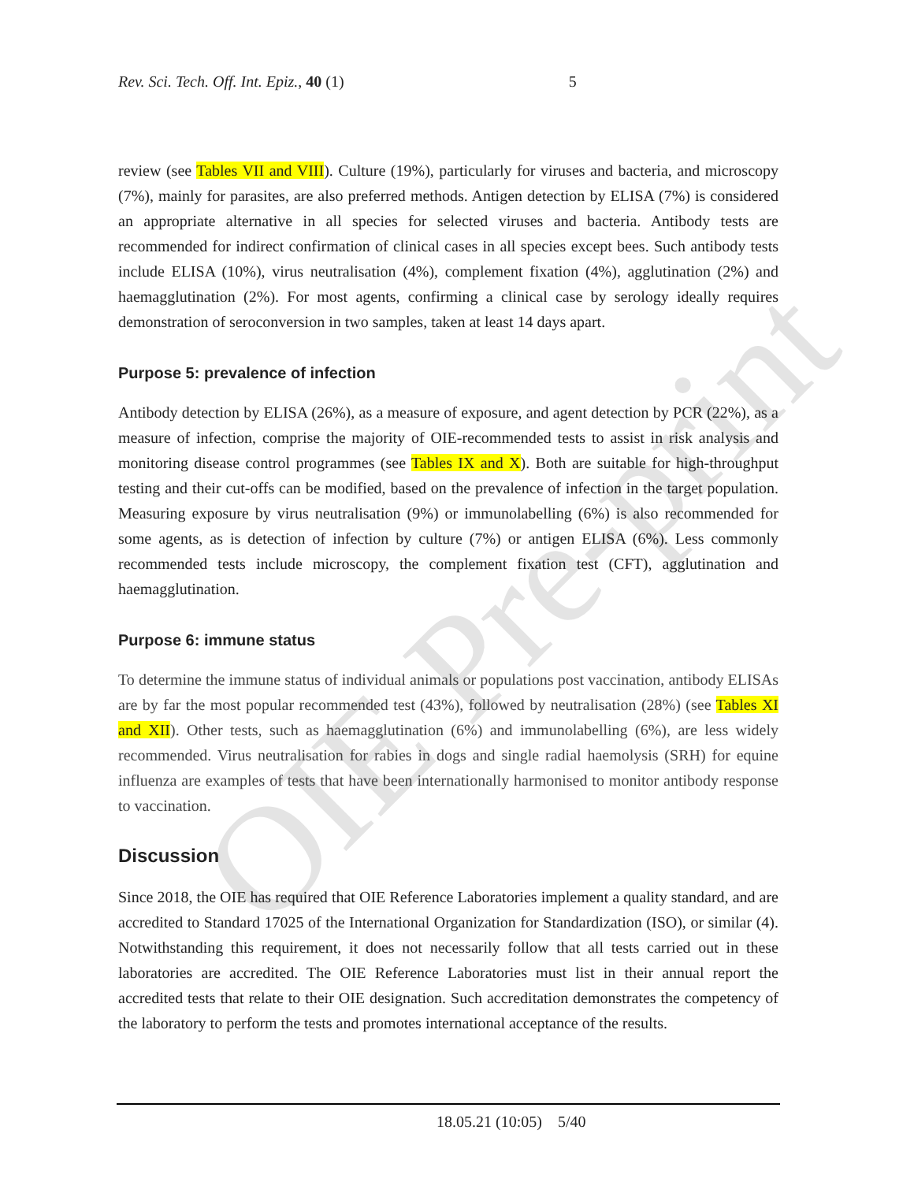OIE Pre-print
Rev. Sci. Tech. Off. Int. Epiz., 40 (1) 5
review (see Tables VII and VIII). Culture (19%), particularly for viruses and bacteria, and microscopy (7%), mainly for parasites, are also preferred methods. Antigen detection by ELISA (7%) is considered an appropriate alternative in all species for selected viruses and bacteria. Antibody tests are recommended for indirect confirmation of clinical cases in all species except bees. Such antibody tests include ELISA (10%), virus neutralisation (4%), complement fixation (4%), agglutination (2%) and haemagglutination (2%). For most agents, confirming a clinical case by serology ideally requires demonstration of seroconversion in two samples, taken at least 14 days apart.
Purpose 5: prevalence of infection
Antibody detection by ELISA (26%), as a measure of exposure, and agent detection by PCR (22%), as a measure of infection, comprise the majority of OIE-recommended tests to assist in risk analysis and monitoring disease control programmes (see Tables IX and X). Both are suitable for high-throughput testing and their cut-offs can be modified, based on the prevalence of infection in the target population. Measuring exposure by virus neutralisation (9%) or immunolabelling (6%) is also recommended for some agents, as is detection of infection by culture (7%) or antigen ELISA (6%). Less commonly recommended tests include microscopy, the complement fixation test (CFT), agglutination and haemagglutination.
Purpose 6: immune status
To determine the immune status of individual animals or populations post vaccination, antibody ELISAs are by far the most popular recommended test (43%), followed by neutralisation (28%) (see Tables XI and XII). Other tests, such as haemagglutination (6%) and immunolabelling (6%), are less widely recommended. Virus neutralisation for rabies in dogs and single radial haemolysis (SRH) for equine influenza are examples of tests that have been internationally harmonised to monitor antibody response to vaccination.
Discussion
Since 2018, the OIE has required that OIE Reference Laboratories implement a quality standard, and are accredited to Standard 17025 of the International Organization for Standardization (ISO), or similar (4). Notwithstanding this requirement, it does not necessarily follow that all tests carried out in these laboratories are accredited. The OIE Reference Laboratories must list in their annual report the accredited tests that relate to their OIE designation. Such accreditation demonstrates the competency of the laboratory to perform the tests and promotes international acceptance of the results.
18.05.21 (10:05) 5/40